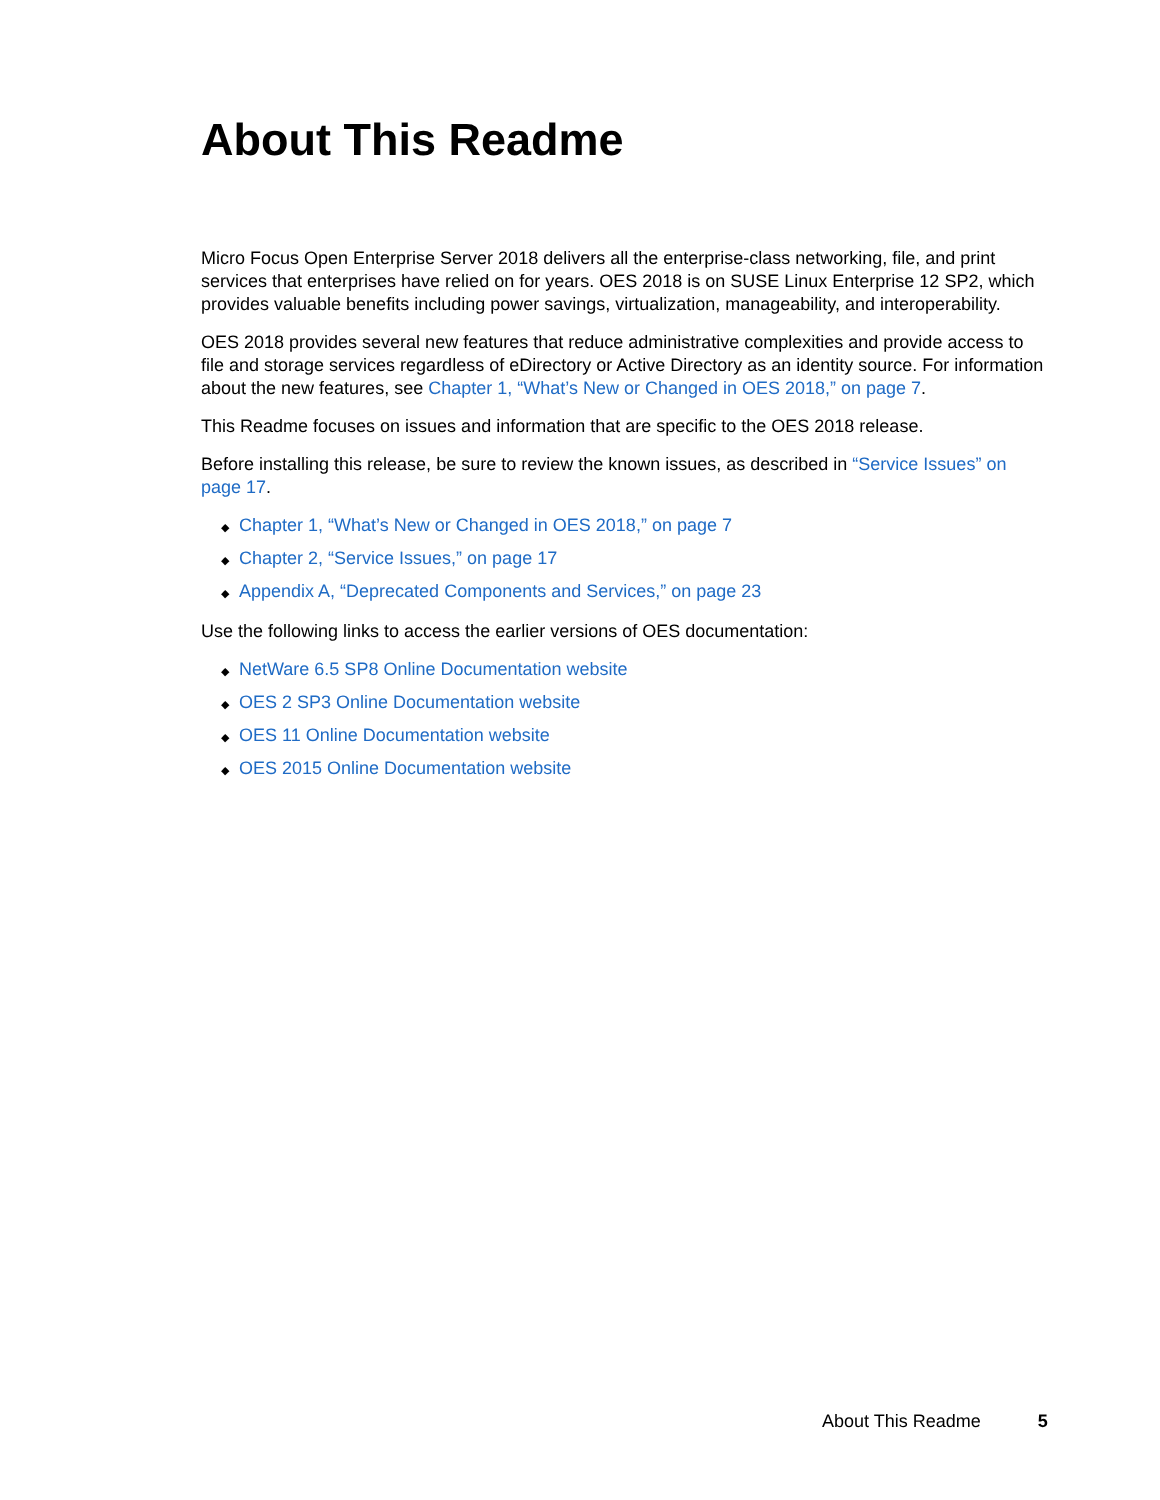About This Readme
Micro Focus Open Enterprise Server 2018 delivers all the enterprise-class networking, file, and print services that enterprises have relied on for years. OES 2018 is on SUSE Linux Enterprise 12 SP2, which provides valuable benefits including power savings, virtualization, manageability, and interoperability.
OES 2018 provides several new features that reduce administrative complexities and provide access to file and storage services regardless of eDirectory or Active Directory as an identity source. For information about the new features, see Chapter 1, “What’s New or Changed in OES 2018,” on page 7.
This Readme focuses on issues and information that are specific to the OES 2018 release.
Before installing this release, be sure to review the known issues, as described in “Service Issues” on page 17.
◆ Chapter 1, “What’s New or Changed in OES 2018,” on page 7
◆ Chapter 2, “Service Issues,” on page 17
◆ Appendix A, “Deprecated Components and Services,” on page 23
Use the following links to access the earlier versions of OES documentation:
◆ NetWare 6.5 SP8 Online Documentation website
◆ OES 2 SP3 Online Documentation website
◆ OES 11 Online Documentation website
◆ OES 2015 Online Documentation website
About This Readme 5